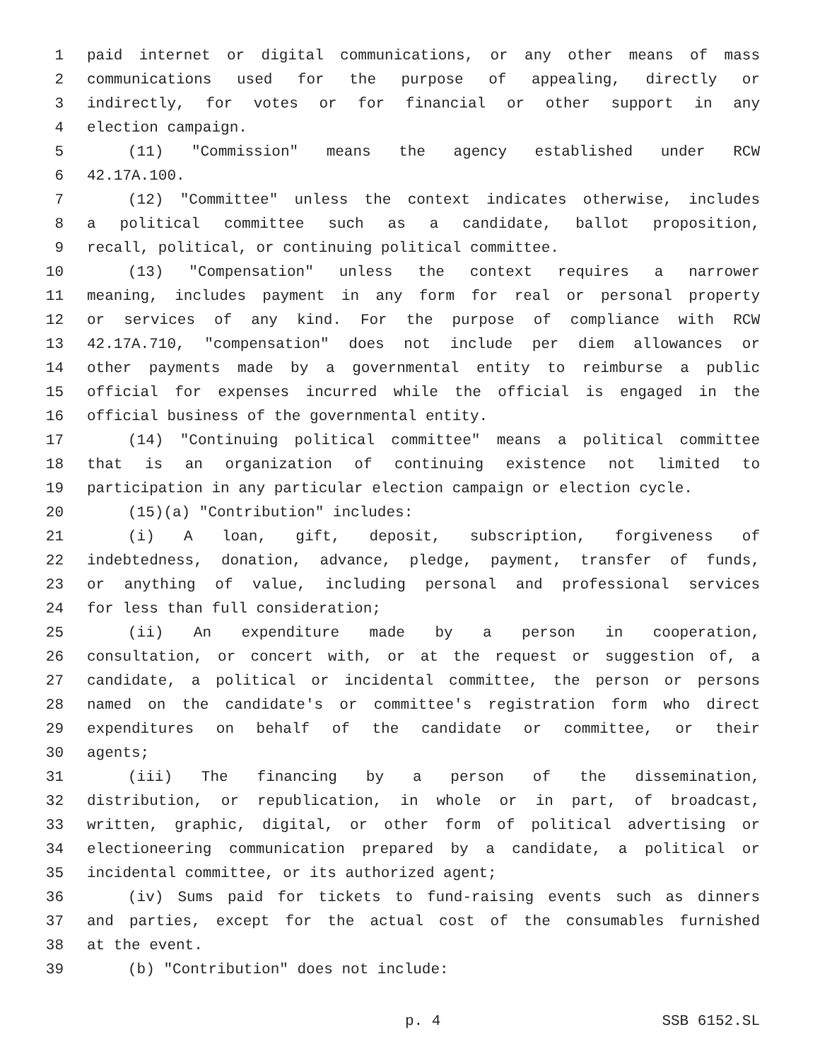1 paid internet or digital communications, or any other means of mass
2 communications used for the purpose of appealing, directly or
3 indirectly, for votes or for financial or other support in any
4 election campaign.
5 (11) "Commission" means the agency established under RCW
6 42.17A.100.
7 (12) "Committee" unless the context indicates otherwise, includes
8 a political committee such as a candidate, ballot proposition,
9 recall, political, or continuing political committee.
10 (13) "Compensation" unless the context requires a narrower
11 meaning, includes payment in any form for real or personal property
12 or services of any kind. For the purpose of compliance with RCW
13 42.17A.710, "compensation" does not include per diem allowances or
14 other payments made by a governmental entity to reimburse a public
15 official for expenses incurred while the official is engaged in the
16 official business of the governmental entity.
17 (14) "Continuing political committee" means a political committee
18 that is an organization of continuing existence not limited to
19 participation in any particular election campaign or election cycle.
20 (15)(a) "Contribution" includes:
21 (i) A loan, gift, deposit, subscription, forgiveness of
22 indebtedness, donation, advance, pledge, payment, transfer of funds,
23 or anything of value, including personal and professional services
24 for less than full consideration;
25 (ii) An expenditure made by a person in cooperation,
26 consultation, or concert with, or at the request or suggestion of, a
27 candidate, a political or incidental committee, the person or persons
28 named on the candidate's or committee's registration form who direct
29 expenditures on behalf of the candidate or committee, or their
30 agents;
31 (iii) The financing by a person of the dissemination,
32 distribution, or republication, in whole or in part, of broadcast,
33 written, graphic, digital, or other form of political advertising or
34 electioneering communication prepared by a candidate, a political or
35 incidental committee, or its authorized agent;
36 (iv) Sums paid for tickets to fund-raising events such as dinners
37 and parties, except for the actual cost of the consumables furnished
38 at the event.
39 (b) "Contribution" does not include:
p. 4 SSB 6152.SL